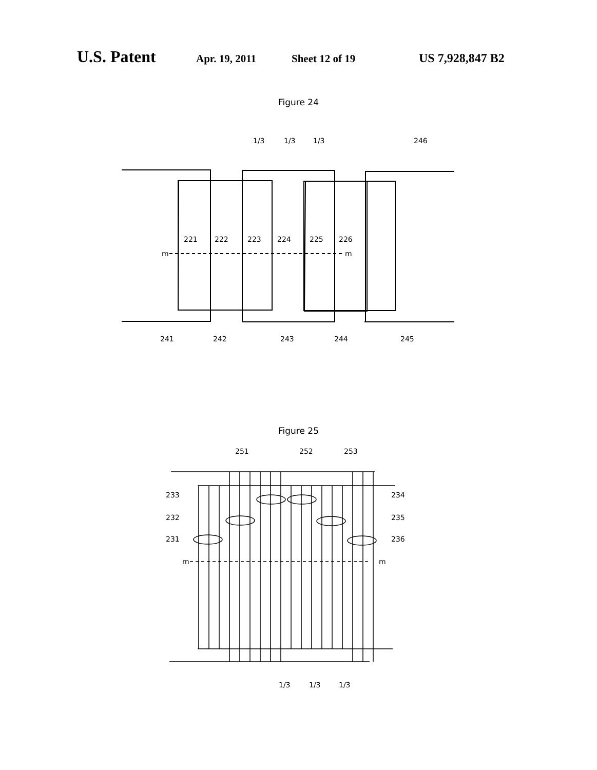U.S. Patent Apr. 19, 2011 Sheet 12 of 19 US 7,928,847 B2
Figure 24
221
222
223
224
225
226
m
m
1/3
1/3
1/3
246
241
242
243
244
245
Figure 25
251
252
253
233
234
232
235
231
236
m
m
1/3
1/3
1/3